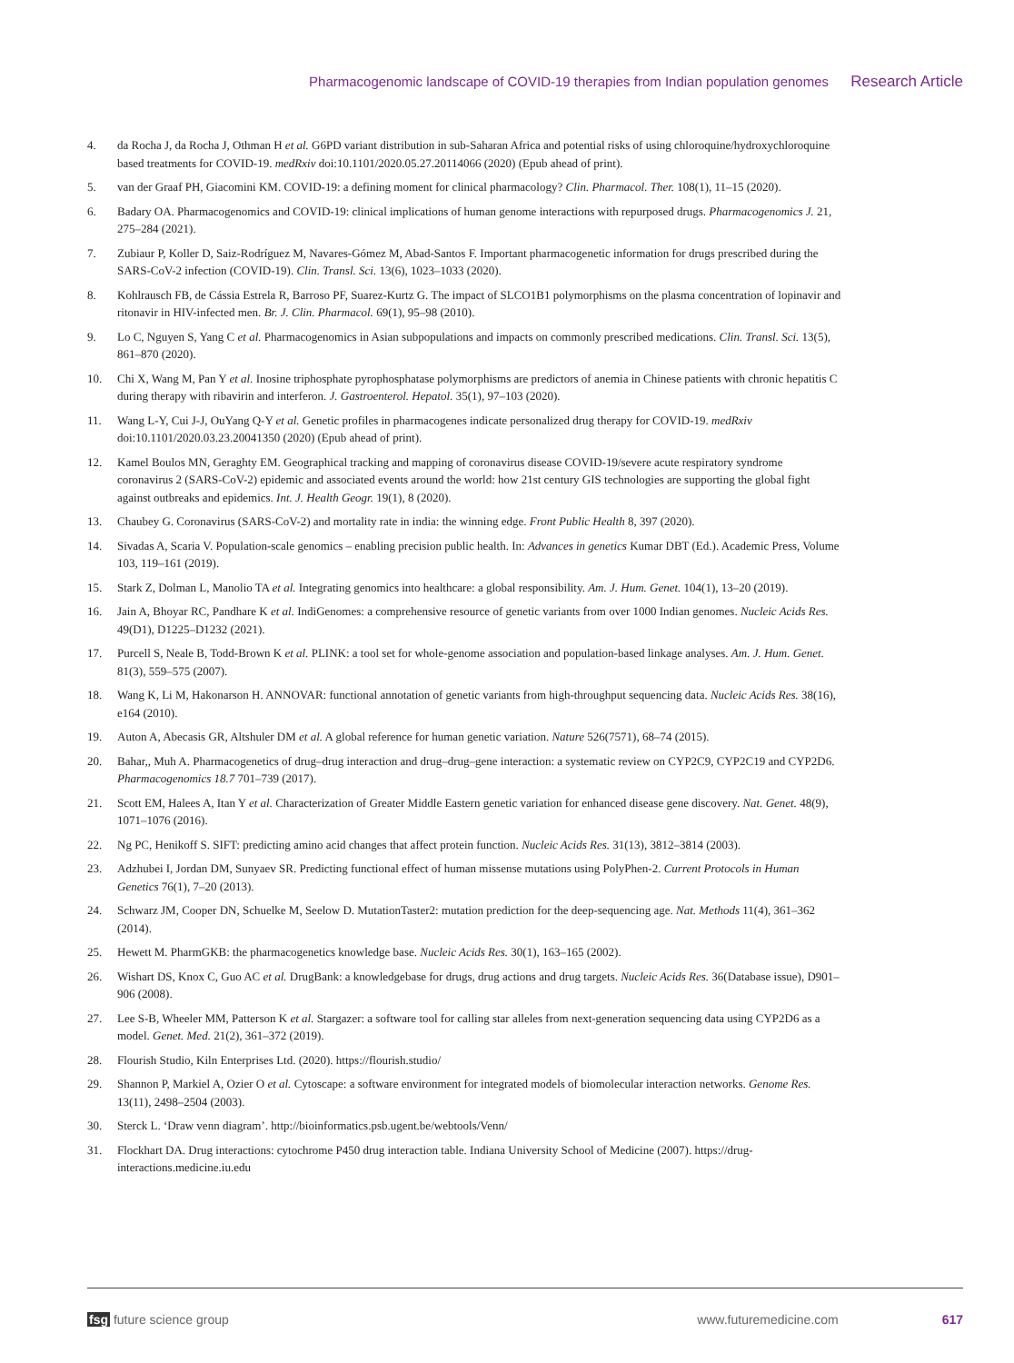Pharmacogenomic landscape of COVID-19 therapies from Indian population genomes Research Article
4. da Rocha J, da Rocha J, Othman H et al. G6PD variant distribution in sub-Saharan Africa and potential risks of using chloroquine/hydroxychloroquine based treatments for COVID-19. medRxiv doi:10.1101/2020.05.27.20114066 (2020) (Epub ahead of print).
5. van der Graaf PH, Giacomini KM. COVID-19: a defining moment for clinical pharmacology? Clin. Pharmacol. Ther. 108(1), 11–15 (2020).
6. Badary OA. Pharmacogenomics and COVID-19: clinical implications of human genome interactions with repurposed drugs. Pharmacogenomics J. 21, 275–284 (2021).
7. Zubiaur P, Koller D, Saiz-Rodríguez M, Navares-Gómez M, Abad-Santos F. Important pharmacogenetic information for drugs prescribed during the SARS-CoV-2 infection (COVID-19). Clin. Transl. Sci. 13(6), 1023–1033 (2020).
8. Kohlrausch FB, de Cássia Estrela R, Barroso PF, Suarez-Kurtz G. The impact of SLCO1B1 polymorphisms on the plasma concentration of lopinavir and ritonavir in HIV-infected men. Br. J. Clin. Pharmacol. 69(1), 95–98 (2010).
9. Lo C, Nguyen S, Yang C et al. Pharmacogenomics in Asian subpopulations and impacts on commonly prescribed medications. Clin. Transl. Sci. 13(5), 861–870 (2020).
10. Chi X, Wang M, Pan Y et al. Inosine triphosphate pyrophosphatase polymorphisms are predictors of anemia in Chinese patients with chronic hepatitis C during therapy with ribavirin and interferon. J. Gastroenterol. Hepatol. 35(1), 97–103 (2020).
11. Wang L-Y, Cui J-J, OuYang Q-Y et al. Genetic profiles in pharmacogenes indicate personalized drug therapy for COVID-19. medRxiv doi:10.1101/2020.03.23.20041350 (2020) (Epub ahead of print).
12. Kamel Boulos MN, Geraghty EM. Geographical tracking and mapping of coronavirus disease COVID-19/severe acute respiratory syndrome coronavirus 2 (SARS-CoV-2) epidemic and associated events around the world: how 21st century GIS technologies are supporting the global fight against outbreaks and epidemics. Int. J. Health Geogr. 19(1), 8 (2020).
13. Chaubey G. Coronavirus (SARS-CoV-2) and mortality rate in india: the winning edge. Front Public Health 8, 397 (2020).
14. Sivadas A, Scaria V. Population-scale genomics – enabling precision public health. In: Advances in genetics Kumar DBT (Ed.). Academic Press, Volume 103, 119–161 (2019).
15. Stark Z, Dolman L, Manolio TA et al. Integrating genomics into healthcare: a global responsibility. Am. J. Hum. Genet. 104(1), 13–20 (2019).
16. Jain A, Bhoyar RC, Pandhare K et al. IndiGenomes: a comprehensive resource of genetic variants from over 1000 Indian genomes. Nucleic Acids Res. 49(D1), D1225–D1232 (2021).
17. Purcell S, Neale B, Todd-Brown K et al. PLINK: a tool set for whole-genome association and population-based linkage analyses. Am. J. Hum. Genet. 81(3), 559–575 (2007).
18. Wang K, Li M, Hakonarson H. ANNOVAR: functional annotation of genetic variants from high-throughput sequencing data. Nucleic Acids Res. 38(16), e164 (2010).
19. Auton A, Abecasis GR, Altshuler DM et al. A global reference for human genetic variation. Nature 526(7571), 68–74 (2015).
20. Bahar,, Muh A. Pharmacogenetics of drug–drug interaction and drug–drug–gene interaction: a systematic review on CYP2C9, CYP2C19 and CYP2D6. Pharmacogenomics 18.7 701–739 (2017).
21. Scott EM, Halees A, Itan Y et al. Characterization of Greater Middle Eastern genetic variation for enhanced disease gene discovery. Nat. Genet. 48(9), 1071–1076 (2016).
22. Ng PC, Henikoff S. SIFT: predicting amino acid changes that affect protein function. Nucleic Acids Res. 31(13), 3812–3814 (2003).
23. Adzhubei I, Jordan DM, Sunyaev SR. Predicting functional effect of human missense mutations using PolyPhen-2. Current Protocols in Human Genetics 76(1), 7–20 (2013).
24. Schwarz JM, Cooper DN, Schuelke M, Seelow D. MutationTaster2: mutation prediction for the deep-sequencing age. Nat. Methods 11(4), 361–362 (2014).
25. Hewett M. PharmGKB: the pharmacogenetics knowledge base. Nucleic Acids Res. 30(1), 163–165 (2002).
26. Wishart DS, Knox C, Guo AC et al. DrugBank: a knowledgebase for drugs, drug actions and drug targets. Nucleic Acids Res. 36(Database issue), D901–906 (2008).
27. Lee S-B, Wheeler MM, Patterson K et al. Stargazer: a software tool for calling star alleles from next-generation sequencing data using CYP2D6 as a model. Genet. Med. 21(2), 361–372 (2019).
28. Flourish Studio, Kiln Enterprises Ltd. (2020). https://flourish.studio/
29. Shannon P, Markiel A, Ozier O et al. Cytoscape: a software environment for integrated models of biomolecular interaction networks. Genome Res. 13(11), 2498–2504 (2003).
30. Sterck L. ‘Draw venn diagram’. http://bioinformatics.psb.ugent.be/webtools/Venn/
31. Flockhart DA. Drug interactions: cytochrome P450 drug interaction table. Indiana University School of Medicine (2007). https://drug-interactions.medicine.iu.edu
fsg future science group www.futuremedicine.com 617